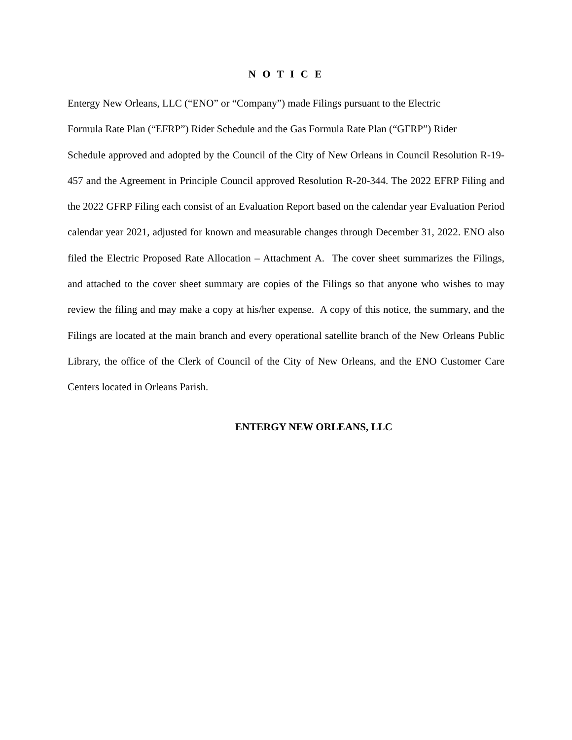N O T I C E
Entergy New Orleans, LLC (“ENO” or “Company”) made Filings pursuant to the Electric
Formula Rate Plan (“EFRP”) Rider Schedule and the Gas Formula Rate Plan (“GFRP”) Rider
Schedule approved and adopted by the Council of the City of New Orleans in Council Resolution R-19-457 and the Agreement in Principle Council approved Resolution R-20-344. The 2022 EFRP Filing and the 2022 GFRP Filing each consist of an Evaluation Report based on the calendar year Evaluation Period calendar year 2021, adjusted for known and measurable changes through December 31, 2022. ENO also filed the Electric Proposed Rate Allocation – Attachment A. The cover sheet summarizes the Filings, and attached to the cover sheet summary are copies of the Filings so that anyone who wishes to may review the filing and may make a copy at his/her expense. A copy of this notice, the summary, and the Filings are located at the main branch and every operational satellite branch of the New Orleans Public Library, the office of the Clerk of Council of the City of New Orleans, and the ENO Customer Care Centers located in Orleans Parish.
ENTERGY NEW ORLEANS, LLC